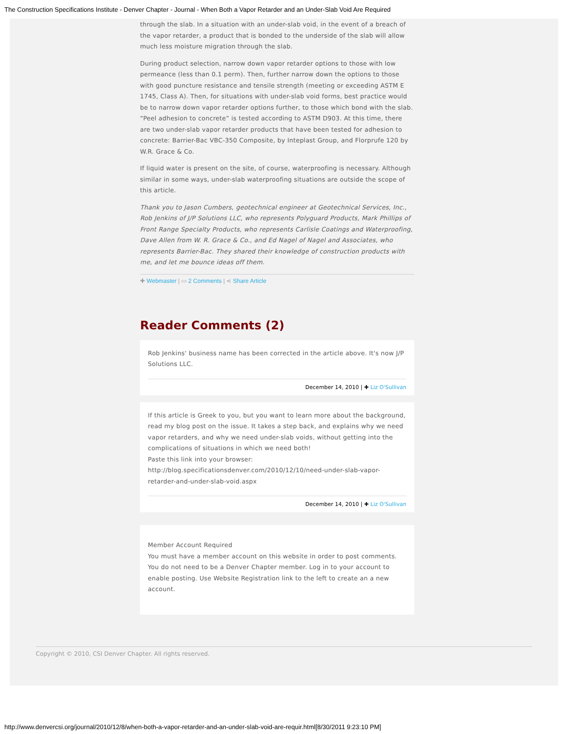The Construction Specifications Institute - Denver Chapter - Journal - When Both a Vapor Retarder and an Under-Slab Void Are Required
through the slab. In a situation with an under-slab void, in the event of a breach of the vapor retarder, a product that is bonded to the underside of the slab will allow much less moisture migration through the slab.
During product selection, narrow down vapor retarder options to those with low permeance (less than 0.1 perm). Then, further narrow down the options to those with good puncture resistance and tensile strength (meeting or exceeding ASTM E 1745, Class A). Then, for situations with under-slab void forms, best practice would be to narrow down vapor retarder options further, to those which bond with the slab. “Peel adhesion to concrete” is tested according to ASTM D903. At this time, there are two under-slab vapor retarder products that have been tested for adhesion to concrete: Barrier-Bac VBC-350 Composite, by Inteplast Group, and Florprufe 120 by W.R. Grace & Co.
If liquid water is present on the site, of course, waterproofing is necessary. Although similar in some ways, under-slab waterproofing situations are outside the scope of this article.
Thank you to Jason Cumbers, geotechnical engineer at Geotechnical Services, Inc., Rob Jenkins of J/P Solutions LLC, who represents Polyguard Products, Mark Phillips of Front Range Specialty Products, who represents Carlisle Coatings and Waterproofing, Dave Allen from W. R. Grace & Co., and Ed Nagel of Nagel and Associates, who represents Barrier-Bac. They shared their knowledge of construction products with me, and let me bounce ideas off them.
✚ Webmaster | ▭ 2 Comments | ⋖ Share Article
Reader Comments (2)
Rob Jenkins' business name has been corrected in the article above. It's now J/P Solutions LLC.
December 14, 2010 | ✚ Liz O'Sullivan
If this article is Greek to you, but you want to learn more about the background, read my blog post on the issue. It takes a step back, and explains why we need vapor retarders, and why we need under-slab voids, without getting into the complications of situations in which we need both!
Paste this link into your browser:
http://blog.specificationsdenver.com/2010/12/10/need-under-slab-vapor-retarder-and-under-slab-void.aspx
December 14, 2010 | ✚ Liz O'Sullivan
Member Account Required
You must have a member account on this website in order to post comments. You do not need to be a Denver Chapter member. Log in to your account to enable posting. Use Website Registration link to the left to create an a new account.
Copyright © 2010, CSI Denver Chapter. All rights reserved.
http://www.denvercsi.org/journal/2010/12/8/when-both-a-vapor-retarder-and-an-under-slab-void-are-requir.html[8/30/2011 9:23:10 PM]